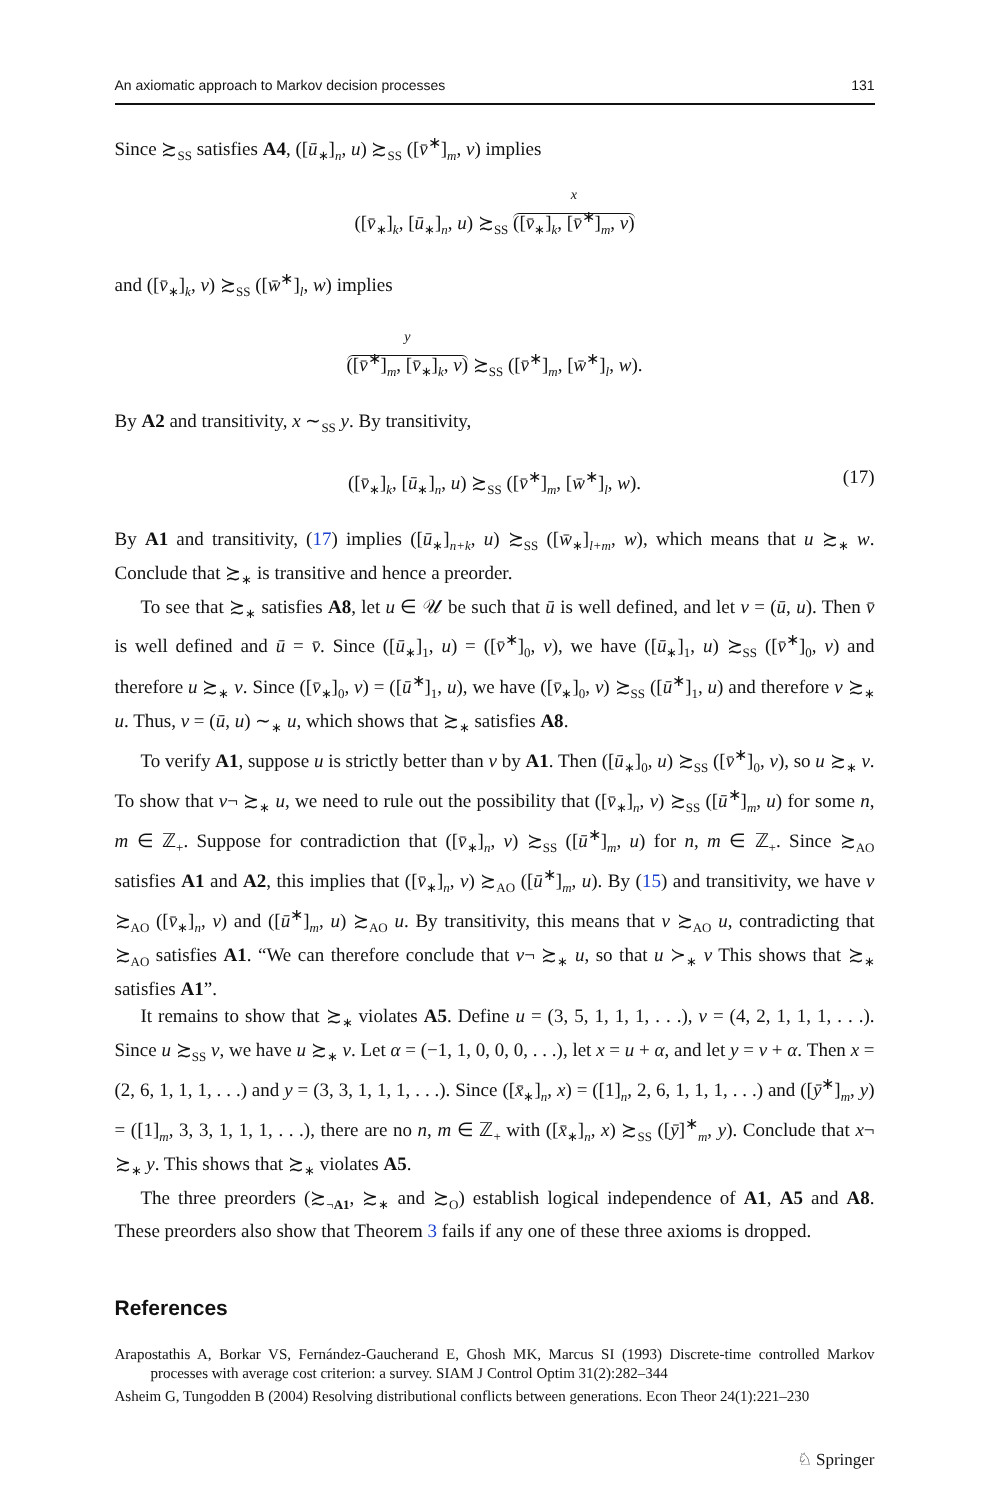An axiomatic approach to Markov decision processes 131
Since ≿<sub>SS</sub> satisfies A4, ([ū<sub>∗</sub>]<sub>n</sub>, u) ≿<sub>SS</sub> ([v̄<sup>∗</sup>]<sub>m</sub>, v) implies
([v̄<sub>∗</sub>]<sub>k</sub>, [ū<sub>∗</sub>]<sub>n</sub>, u) ≿<sub>SS</sub> x ([v̄<sub>∗</sub>]<sub>k</sub>, [v̄<sup>∗</sup>]<sub>m</sub>, v)
and ([v̄<sub>∗</sub>]<sub>k</sub>, v) ≿<sub>SS</sub> ([w̄<sup>∗</sup>]<sub>l</sub>, w) implies
y ([v̄<sup>∗</sup>]<sub>m</sub>, [v̄<sub>∗</sub>]<sub>k</sub>, v) ≿<sub>SS</sub> ([v̄<sup>∗</sup>]<sub>m</sub>, [w̄<sup>∗</sup>]<sub>l</sub>, w).
By A2 and transitivity, x ∼<sub>SS</sub> y. By transitivity,
([v̄<sub>∗</sub>]<sub>k</sub>, [ū<sub>∗</sub>]<sub>n</sub>, u) ≿<sub>SS</sub> ([v̄<sup>∗</sup>]<sub>m</sub>, [w̄<sup>∗</sup>]<sub>l</sub>, w). (17)
By A1 and transitivity, (17) implies ([ū<sub>∗</sub>]<sub>n+k</sub>, u) ≿<sub>SS</sub> ([w̄<sub>∗</sub>]<sub>l+m</sub>, w), which means that u ≿<sub>∗</sub> w. Conclude that ≿<sub>∗</sub> is transitive and hence a preorder.
To see that ≿<sub>∗</sub> satisfies A8, let u ∈ 𝒰 be such that ū is well defined, and let v = (ū, u). Then v̄ is well defined and ū = v̄. Since ([ū<sub>∗</sub>]<sub>1</sub>, u) = ([v̄<sup>∗</sup>]<sub>0</sub>, v), we have ([ū<sub>∗</sub>]<sub>1</sub>, u) ≿<sub>SS</sub> ([v̄<sup>∗</sup>]<sub>0</sub>, v) and therefore u ≿<sub>∗</sub> v. Since ([v̄<sub>∗</sub>]<sub>0</sub>, v) = ([ū<sup>∗</sup>]<sub>1</sub>, u), we have ([v̄<sub>∗</sub>]<sub>0</sub>, v) ≿<sub>SS</sub> ([ū<sup>∗</sup>]<sub>1</sub>, u) and therefore v ≿<sub>∗</sub> u. Thus, v = (ū, u) ∼<sub>∗</sub> u, which shows that ≿<sub>∗</sub> satisfies A8.
To verify A1, suppose u is strictly better than v by A1. Then ([ū<sub>∗</sub>]<sub>0</sub>, u) ≿<sub>SS</sub> ([v̄<sup>∗</sup>]<sub>0</sub>, v), so u ≿<sub>∗</sub> v. To show that v¬ ≿<sub>∗</sub> u, we need to rule out the possibility that ([v̄<sub>∗</sub>]<sub>n</sub>, v) ≿<sub>SS</sub> ([ū<sup>∗</sup>]<sub>m</sub>, u) for some n, m ∈ ℤ<sub>+</sub>. Suppose for contradiction that ([v̄<sub>∗</sub>]<sub>n</sub>, v) ≿<sub>SS</sub> ([ū<sup>∗</sup>]<sub>m</sub>, u) for n, m ∈ ℤ<sub>+</sub>. Since ≿<sub>AO</sub> satisfies A1 and A2, this implies that ([v̄<sub>∗</sub>]<sub>n</sub>, v) ≿<sub>AO</sub> ([ū<sup>∗</sup>]<sub>m</sub>, u). By (15) and transitivity, we have v ≿<sub>AO</sub> ([v̄<sub>∗</sub>]<sub>n</sub>, v) and ([ū<sup>∗</sup>]<sub>m</sub>, u) ≿<sub>AO</sub> u. By transitivity, this means that v ≿<sub>AO</sub> u, contradicting that ≿<sub>AO</sub> satisfies A1. “We can therefore conclude that v¬ ≿<sub>∗</sub> u, so that u ≻<sub>∗</sub> v This shows that ≿<sub>∗</sub> satisfies A1”.
It remains to show that ≿<sub>∗</sub> violates A5. Define u = (3, 5, 1, 1, 1, . . .), v = (4, 2, 1, 1, 1, . . .). Since u ≿<sub>SS</sub> v, we have u ≿<sub>∗</sub> v. Let α = (−1, 1, 0, 0, 0, . . .), let x = u + α, and let y = v + α. Then x = (2, 6, 1, 1, 1, . . .) and y = (3, 3, 1, 1, 1, . . .). Since ([x̄<sub>∗</sub>]<sub>n</sub>, x) = ([1]<sub>n</sub>, 2, 6, 1, 1, 1, . . .) and ([ȳ<sup>∗</sup>]<sub>m</sub>, y) = ([1]<sub>m</sub>, 3, 3, 1, 1, 1, . . .), there are no n, m ∈ ℤ<sub>+</sub> with ([x̄<sub>∗</sub>]<sub>n</sub>, x) ≿<sub>SS</sub> ([ȳ]<sup>∗</sup><sub>m</sub>, y). Conclude that x¬ ≿<sub>∗</sub> y. This shows that ≿<sub>∗</sub> violates A5.
The three preorders (≿<sub>¬A1</sub>, ≿<sub>∗</sub> and ≿<sub>O</sub>) establish logical independence of A1, A5 and A8. These preorders also show that Theorem 3 fails if any one of these three axioms is dropped.
References
Arapostathis A, Borkar VS, Fernández-Gaucherand E, Ghosh MK, Marcus SI (1993) Discrete-time controlled Markov processes with average cost criterion: a survey. SIAM J Control Optim 31(2):282–344
Asheim G, Tungodden B (2004) Resolving distributional conflicts between generations. Econ Theor 24(1):221–230
♘ Springer